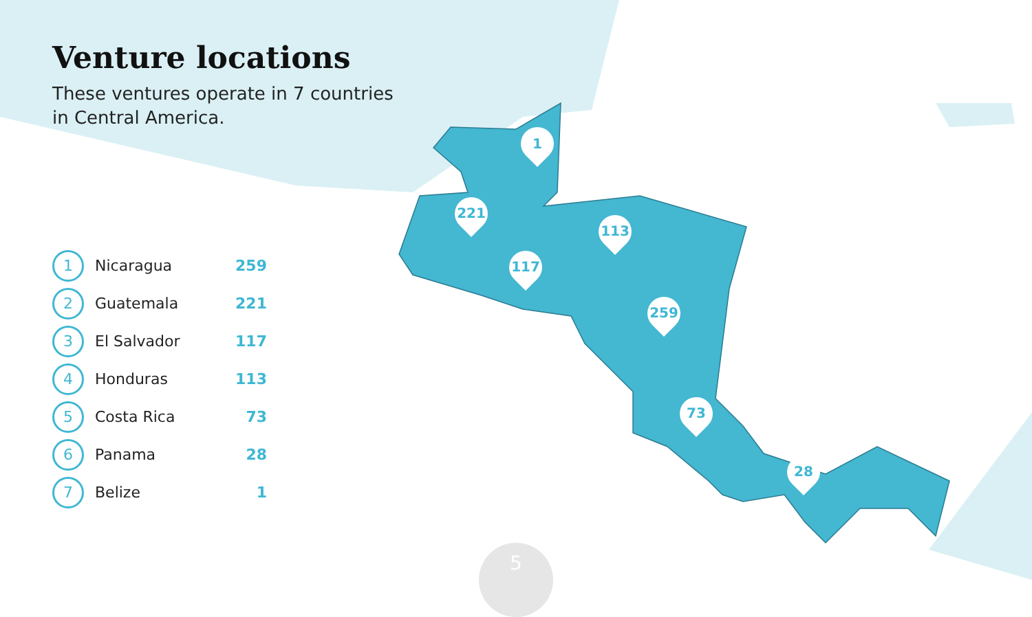Venture locations
These ventures operate in 7 countries in Central America.
| 1 | Nicaragua | 259 |
| 2 | Guatemala | 221 |
| 3 | El Salvador | 117 |
| 4 | Honduras | 113 |
| 5 | Costa Rica | 73 |
| 6 | Panama | 28 |
| 7 | Belize | 1 |
1
221
117
113
259
73
28
5